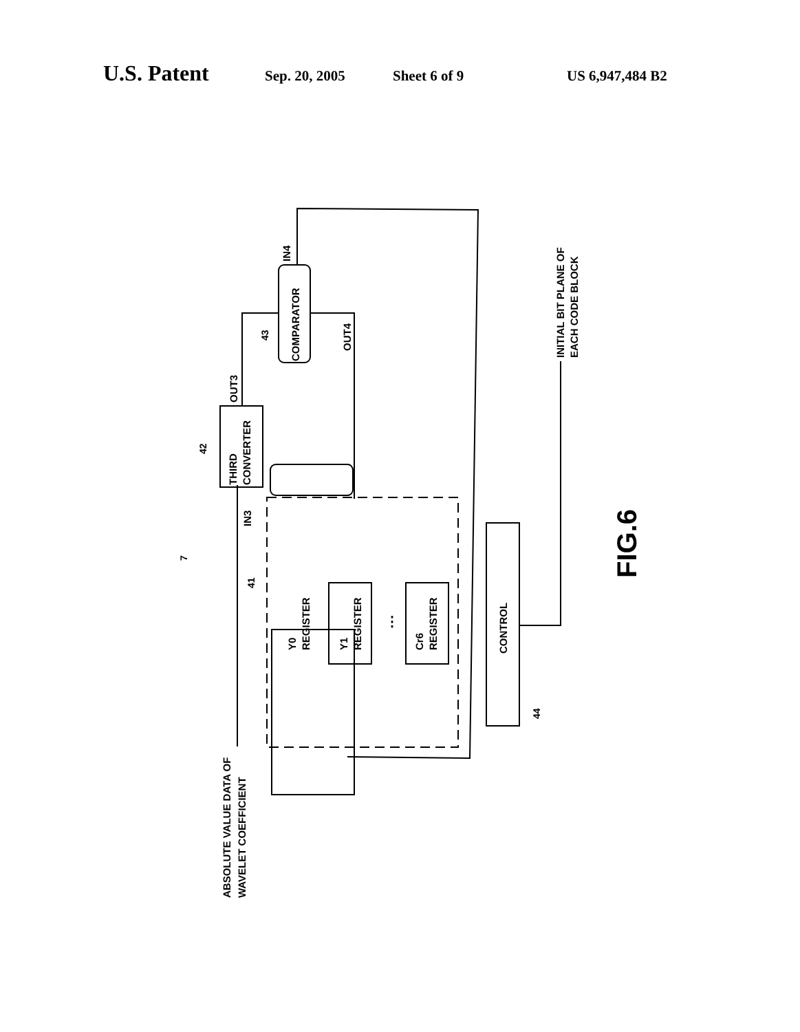U.S. Patent Sep. 20, 2005 Sheet 6 of 9 US 6,947,484 B2
IN3
THIRD
CONVERTER
42
OUT3
COMPARATOR
43
IN4
OUT4
41
7
Y0
REGISTER
Y1
REGISTER
Cr6
REGISTER
⋮
CONTROL
44
ABSOLUTE VALUE DATA OF
WAVELET COEFFICIENT
INITIAL BIT PLANE OF
EACH CODE BLOCK
FIG.6